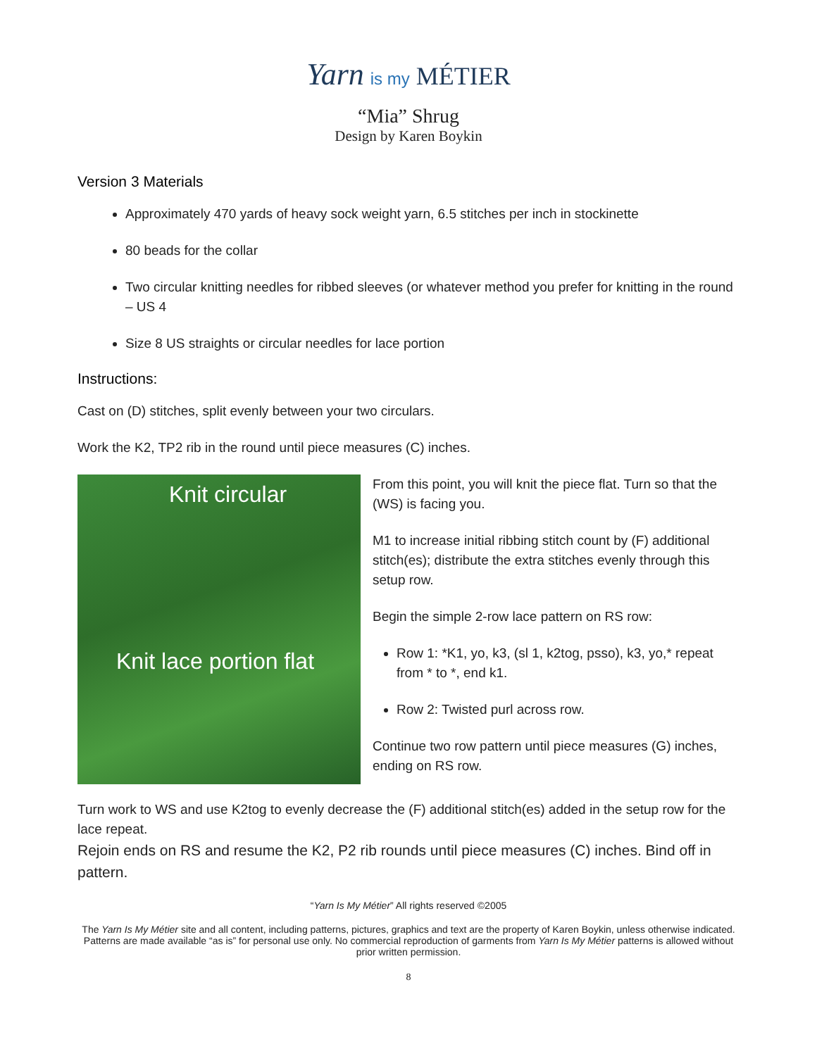Yarn is my MÉTIER
“Mia” Shrug
Design by Karen Boykin
Version 3 Materials
Approximately 470 yards of heavy sock weight yarn, 6.5 stitches per inch in stockinette
80 beads for the collar
Two circular knitting needles for ribbed sleeves (or whatever method you prefer for knitting in the round – US 4
Size 8 US straights or circular needles for lace portion
Instructions:
Cast on (D) stitches, split evenly between your two circulars.
Work the K2, TP2 rib in the round until piece measures (C) inches.
Knit circular
Knit lace portion flat
From this point, you will knit the piece flat. Turn so that the (WS) is facing you.
M1 to increase initial ribbing stitch count by (F) additional stitch(es); distribute the extra stitches evenly through this setup row.
Begin the simple 2-row lace pattern on RS row:
Row 1: *K1, yo, k3, (sl 1, k2tog, psso), k3, yo,* repeat from * to *, end k1.
Row 2: Twisted purl across row.
Continue two row pattern until piece measures (G) inches, ending on RS row.
Turn work to WS and use K2tog to evenly decrease the (F) additional stitch(es) added in the setup row for the lace repeat.
Rejoin ends on RS and resume the K2, P2 rib rounds until piece measures (C) inches. Bind off in pattern.
“Yarn Is My Métier” All rights reserved ©2005
The Yarn Is My Métier site and all content, including patterns, pictures, graphics and text are the property of Karen Boykin, unless otherwise indicated. Patterns are made available “as is” for personal use only. No commercial reproduction of garments from Yarn Is My Métier patterns is allowed without prior written permission.
8